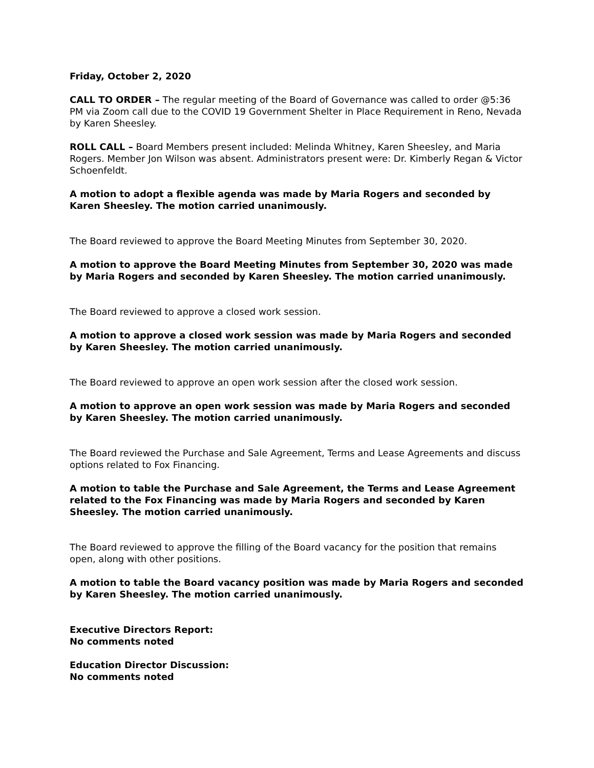Friday, October 2, 2020
CALL TO ORDER – The regular meeting of the Board of Governance was called to order @5:36 PM via Zoom call due to the COVID 19 Government Shelter in Place Requirement in Reno, Nevada by Karen Sheesley.
ROLL CALL – Board Members present included: Melinda Whitney, Karen Sheesley, and Maria Rogers. Member Jon Wilson was absent. Administrators present were: Dr. Kimberly Regan & Victor Schoenfeldt.
A motion to adopt a flexible agenda was made by Maria Rogers and seconded by Karen Sheesley. The motion carried unanimously.
The Board reviewed to approve the Board Meeting Minutes from September 30, 2020.
A motion to approve the Board Meeting Minutes from September 30, 2020 was made by Maria Rogers and seconded by Karen Sheesley. The motion carried unanimously.
The Board reviewed to approve a closed work session.
A motion to approve a closed work session was made by Maria Rogers and seconded by Karen Sheesley. The motion carried unanimously.
The Board reviewed to approve an open work session after the closed work session.
A motion to approve an open work session was made by Maria Rogers and seconded by Karen Sheesley. The motion carried unanimously.
The Board reviewed the Purchase and Sale Agreement, Terms and Lease Agreements and discuss options related to Fox Financing.
A motion to table the Purchase and Sale Agreement, the Terms and Lease Agreement related to the Fox Financing was made by Maria Rogers and seconded by Karen Sheesley. The motion carried unanimously.
The Board reviewed to approve the filling of the Board vacancy for the position that remains open, along with other positions.
A motion to table the Board vacancy position was made by Maria Rogers and seconded by Karen Sheesley. The motion carried unanimously.
Executive Directors Report:
No comments noted
Education Director Discussion:
No comments noted